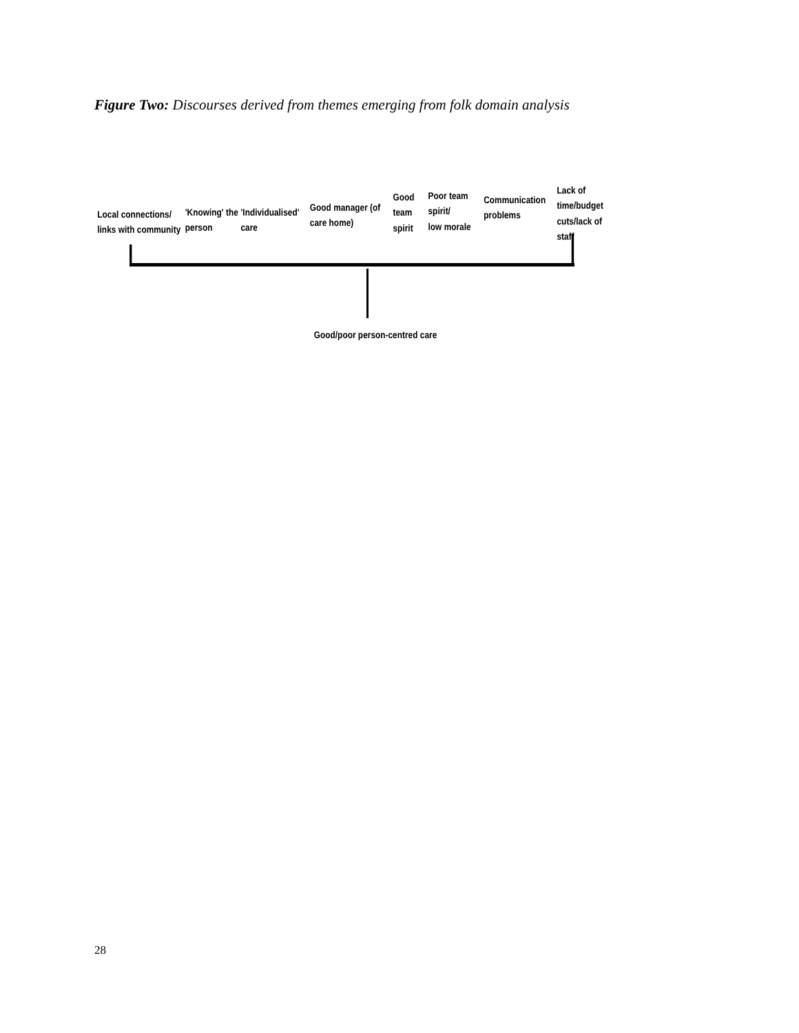Figure Two: Discourses derived from themes emerging from folk domain analysis
Local connections/
links with community
'Knowing' the
person
'Individualised'
care
Good manager (of
care home)
Good
team
spirit
Poor team
spirit/
low morale
Communication
problems
Lack of
time/budget
cuts/lack of staff
Good/poor person-centred care
28